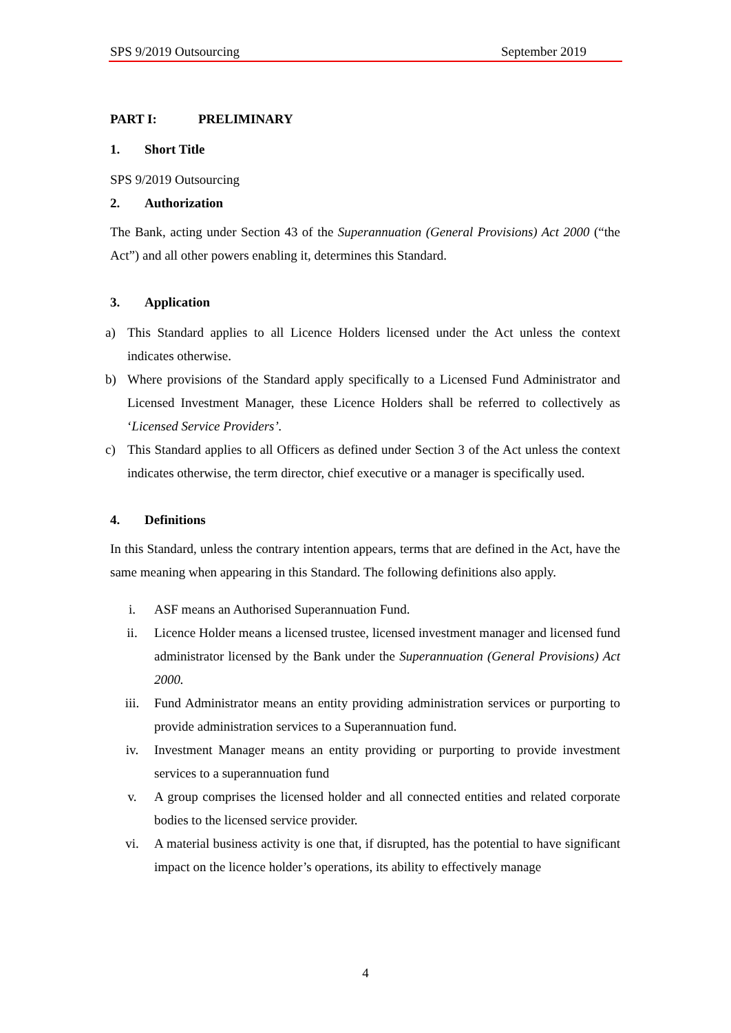SPS 9/2019 Outsourcing September 2019
PART I: PRELIMINARY
1. Short Title
SPS 9/2019 Outsourcing
2. Authorization
The Bank, acting under Section 43 of the Superannuation (General Provisions) Act 2000 (“the Act”) and all other powers enabling it, determines this Standard.
3. Application
a) This Standard applies to all Licence Holders licensed under the Act unless the context indicates otherwise.
b) Where provisions of the Standard apply specifically to a Licensed Fund Administrator and Licensed Investment Manager, these Licence Holders shall be referred to collectively as ‘Licensed Service Providers’.
c) This Standard applies to all Officers as defined under Section 3 of the Act unless the context indicates otherwise, the term director, chief executive or a manager is specifically used.
4. Definitions
In this Standard, unless the contrary intention appears, terms that are defined in the Act, have the same meaning when appearing in this Standard. The following definitions also apply.
i. ASF means an Authorised Superannuation Fund.
ii. Licence Holder means a licensed trustee, licensed investment manager and licensed fund administrator licensed by the Bank under the Superannuation (General Provisions) Act 2000.
iii. Fund Administrator means an entity providing administration services or purporting to provide administration services to a Superannuation fund.
iv. Investment Manager means an entity providing or purporting to provide investment services to a superannuation fund
v. A group comprises the licensed holder and all connected entities and related corporate bodies to the licensed service provider.
vi. A material business activity is one that, if disrupted, has the potential to have significant impact on the licence holder’s operations, its ability to effectively manage
4